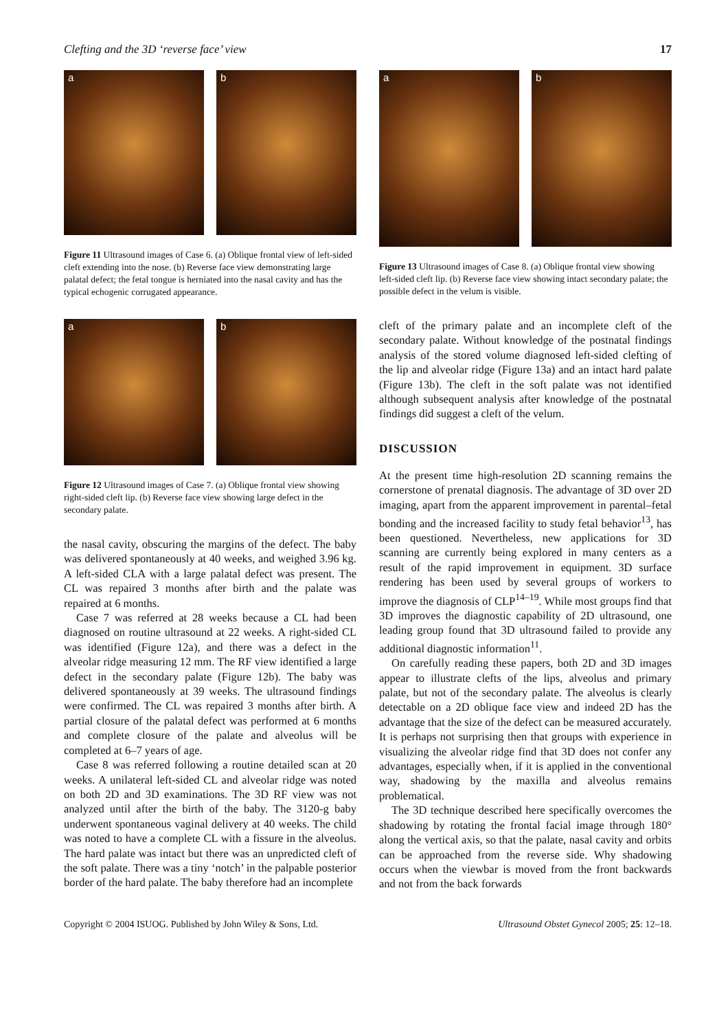Clefting and the 3D ‘reverse face’ view 17
a
b
Figure 11 Ultrasound images of Case 6. (a) Oblique frontal view of left-sided cleft extending into the nose. (b) Reverse face view demonstrating large palatal defect; the fetal tongue is herniated into the nasal cavity and has the typical echogenic corrugated appearance.
a
b
Figure 12 Ultrasound images of Case 7. (a) Oblique frontal view showing right-sided cleft lip. (b) Reverse face view showing large defect in the secondary palate.
the nasal cavity, obscuring the margins of the defect. The baby was delivered spontaneously at 40 weeks, and weighed 3.96 kg. A left-sided CLA with a large palatal defect was present. The CL was repaired 3 months after birth and the palate was repaired at 6 months.
Case 7 was referred at 28 weeks because a CL had been diagnosed on routine ultrasound at 22 weeks. A right-sided CL was identified (Figure 12a), and there was a defect in the alveolar ridge measuring 12 mm. The RF view identified a large defect in the secondary palate (Figure 12b). The baby was delivered spontaneously at 39 weeks. The ultrasound findings were confirmed. The CL was repaired 3 months after birth. A partial closure of the palatal defect was performed at 6 months and complete closure of the palate and alveolus will be completed at 6–7 years of age.
Case 8 was referred following a routine detailed scan at 20 weeks. A unilateral left-sided CL and alveolar ridge was noted on both 2D and 3D examinations. The 3D RF view was not analyzed until after the birth of the baby. The 3120-g baby underwent spontaneous vaginal delivery at 40 weeks. The child was noted to have a complete CL with a fissure in the alveolus. The hard palate was intact but there was an unpredicted cleft of the soft palate. There was a tiny ‘notch’ in the palpable posterior border of the hard palate. The baby therefore had an incomplete
a
b
Figure 13 Ultrasound images of Case 8. (a) Oblique frontal view showing left-sided cleft lip. (b) Reverse face view showing intact secondary palate; the possible defect in the velum is visible.
cleft of the primary palate and an incomplete cleft of the secondary palate. Without knowledge of the postnatal findings analysis of the stored volume diagnosed left-sided clefting of the lip and alveolar ridge (Figure 13a) and an intact hard palate (Figure 13b). The cleft in the soft palate was not identified although subsequent analysis after knowledge of the postnatal findings did suggest a cleft of the velum.
DISCUSSION
At the present time high-resolution 2D scanning remains the cornerstone of prenatal diagnosis. The advantage of 3D over 2D imaging, apart from the apparent improvement in parental–fetal bonding and the increased facility to study fetal behavior<sup>13</sup>, has been questioned. Nevertheless, new applications for 3D scanning are currently being explored in many centers as a result of the rapid improvement in equipment. 3D surface rendering has been used by several groups of workers to improve the diagnosis of CLP<sup>14–19</sup>. While most groups find that 3D improves the diagnostic capability of 2D ultrasound, one leading group found that 3D ultrasound failed to provide any additional diagnostic information<sup>11</sup>.
On carefully reading these papers, both 2D and 3D images appear to illustrate clefts of the lips, alveolus and primary palate, but not of the secondary palate. The alveolus is clearly detectable on a 2D oblique face view and indeed 2D has the advantage that the size of the defect can be measured accurately. It is perhaps not surprising then that groups with experience in visualizing the alveolar ridge find that 3D does not confer any advantages, especially when, if it is applied in the conventional way, shadowing by the maxilla and alveolus remains problematical.
The 3D technique described here specifically overcomes the shadowing by rotating the frontal facial image through 180° along the vertical axis, so that the palate, nasal cavity and orbits can be approached from the reverse side. Why shadowing occurs when the viewbar is moved from the front backwards and not from the back forwards
Copyright © 2004 ISUOG. Published by John Wiley & Sons, Ltd. Ultrasound Obstet Gynecol 2005; 25: 12–18.